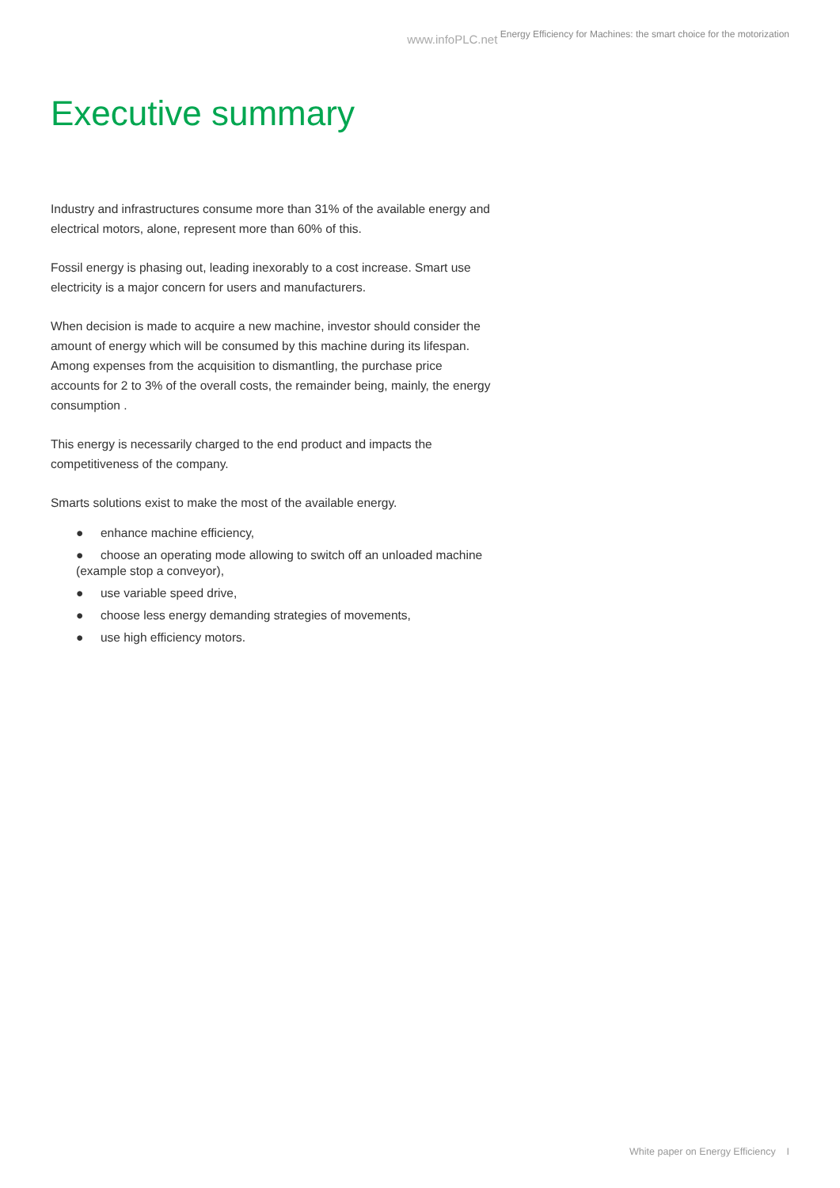www.infoPLC.net Energy Efficiency for Machines: the smart choice for the motorization
Executive summary
Industry and infrastructures consume more than 31% of the available energy and electrical motors, alone, represent more than 60% of this.
Fossil energy is phasing out, leading inexorably to a cost increase. Smart use electricity is a major concern for users and manufacturers.
When decision is made to acquire a new machine, investor should consider the amount of energy which will be consumed by this machine during its lifespan. Among expenses from the acquisition to dismantling, the purchase price accounts for 2 to 3% of the overall costs, the remainder being, mainly, the energy consumption .
This energy is necessarily charged to the end product and impacts the competitiveness of the company.
Smarts solutions exist to make the most of the available energy.
● enhance machine efficiency,
● choose an operating mode allowing to switch off an unloaded machine (example stop a conveyor),
● use variable speed drive,
● choose less energy demanding strategies of movements,
● use high efficiency motors.
White paper on Energy Efficiency I